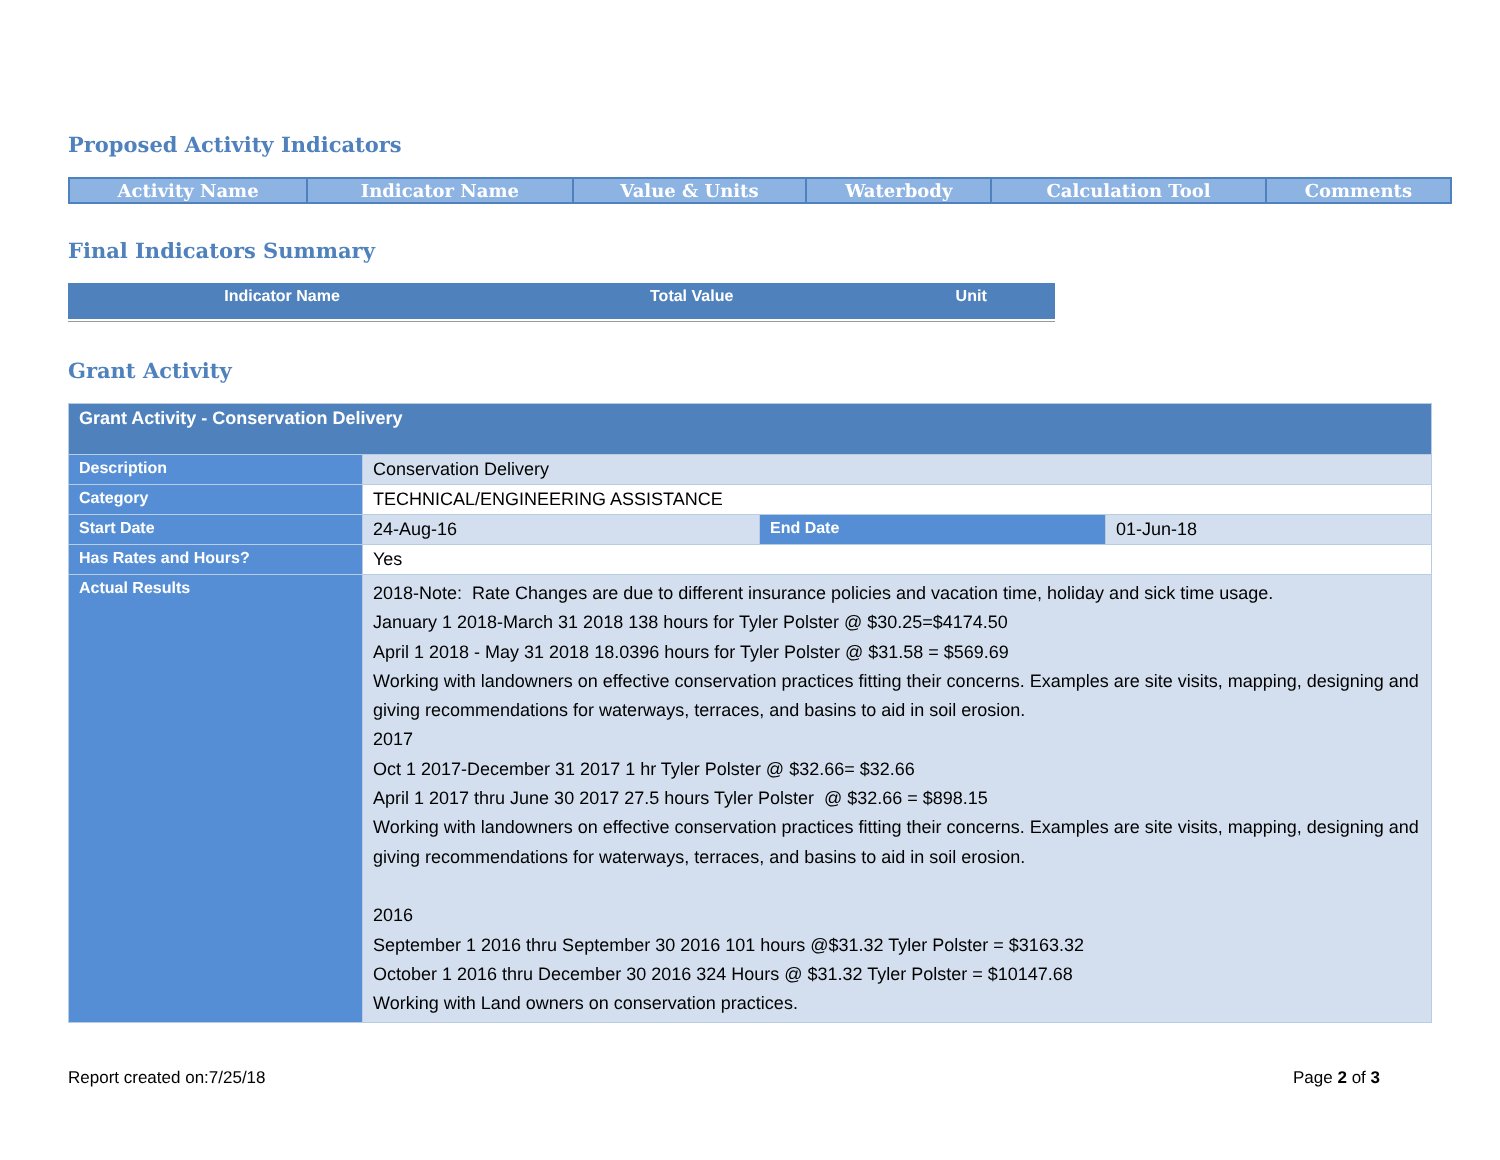Proposed Activity Indicators
| Activity Name | Indicator Name | Value & Units | Waterbody | Calculation Tool | Comments |
| --- | --- | --- | --- | --- | --- |
Final Indicators Summary
| Indicator Name | Total Value | Unit |
| --- | --- | --- |
Grant Activity
| Grant Activity - Conservation Delivery | | | |
| Description | Conservation Delivery | | |
| Category | TECHNICAL/ENGINEERING ASSISTANCE | | |
| Start Date | 24-Aug-16 | End Date | 01-Jun-18 |
| Has Rates and Hours? | Yes | | |
| Actual Results | 2018-Note: Rate Changes are due to different insurance policies and vacation time, holiday and sick time usage. January 1 2018-March 31 2018 138 hours for Tyler Polster @ $30.25=$4174.50 April 1 2018 - May 31 2018 18.0396 hours for Tyler Polster @ $31.58 = $569.69 Working with landowners on effective conservation practices fitting their concerns. Examples are site visits, mapping, designing and giving recommendations for waterways, terraces, and basins to aid in soil erosion. 2017 Oct 1 2017-December 31 2017 1 hr Tyler Polster @ $32.66= $32.66 April 1 2017 thru June 30 2017 27.5 hours Tyler Polster @ $32.66 = $898.15 Working with landowners on effective conservation practices fitting their concerns. Examples are site visits, mapping, designing and giving recommendations for waterways, terraces, and basins to aid in soil erosion. 2016 September 1 2016 thru September 30 2016 101 hours @$31.32 Tyler Polster = $3163.32 October 1 2016 thru December 30 2016 324 Hours @ $31.32 Tyler Polster = $10147.68 Working with Land owners on conservation practices. | | |
Report created on:7/25/18 Page 2 of 3